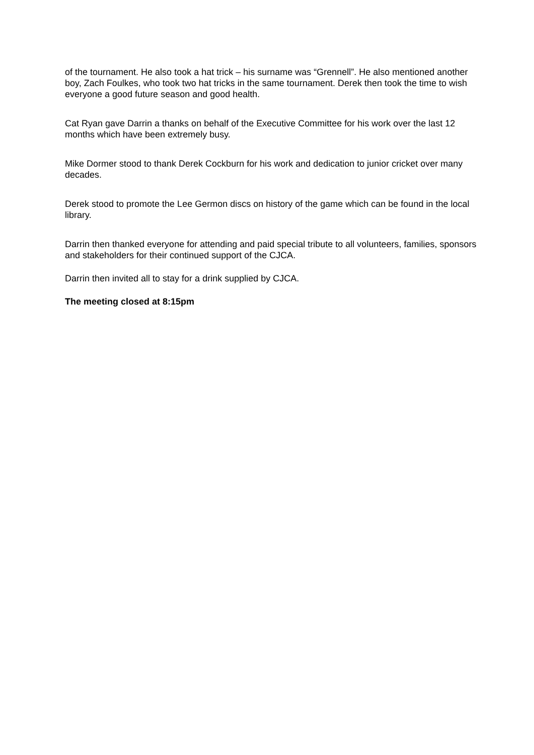of the tournament. He also took a hat trick – his surname was “Grennell”. He also mentioned another boy, Zach Foulkes, who took two hat tricks in the same tournament. Derek then took the time to wish everyone a good future season and good health.
Cat Ryan gave Darrin a thanks on behalf of the Executive Committee for his work over the last 12 months which have been extremely busy.
Mike Dormer stood to thank Derek Cockburn for his work and dedication to junior cricket over many decades.
Derek stood to promote the Lee Germon discs on history of the game which can be found in the local library.
Darrin then thanked everyone for attending and paid special tribute to all volunteers, families, sponsors and stakeholders for their continued support of the CJCA.
Darrin then invited all to stay for a drink supplied by CJCA.
The meeting closed at 8:15pm